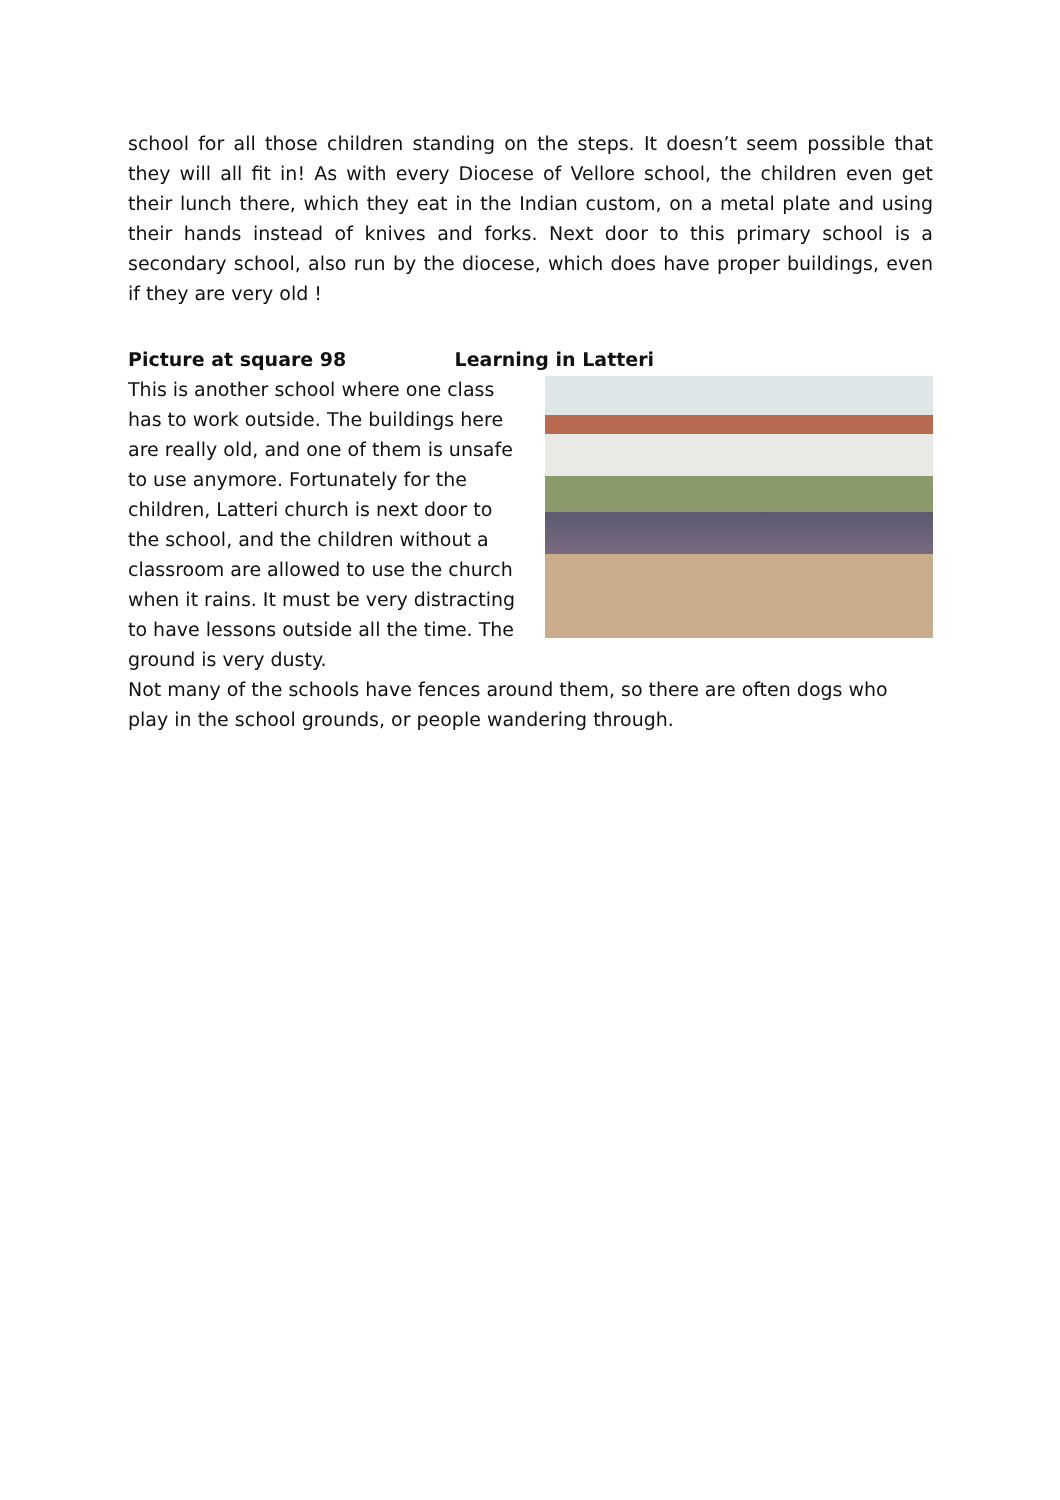school for all those children standing on the steps. It doesn’t seem possible that they will all fit in! As with every Diocese of Vellore school, the children even get their lunch there, which they eat in the Indian custom, on a metal plate and using their hands instead of knives and forks. Next door to this primary school is a secondary school, also run by the diocese, which does have proper buildings, even if they are very old !
Picture at square 98 Learning in Latteri
This is another school where one class has to work outside. The buildings here are really old, and one of them is unsafe to use anymore. Fortunately for the children, Latteri church is next door to the school, and the children without a classroom are allowed to use the church when it rains. It must be very distracting to have lessons outside all the time. The ground is very dusty.
Not many of the schools have fences around them, so there are often dogs who play in the school grounds, or people wandering through.